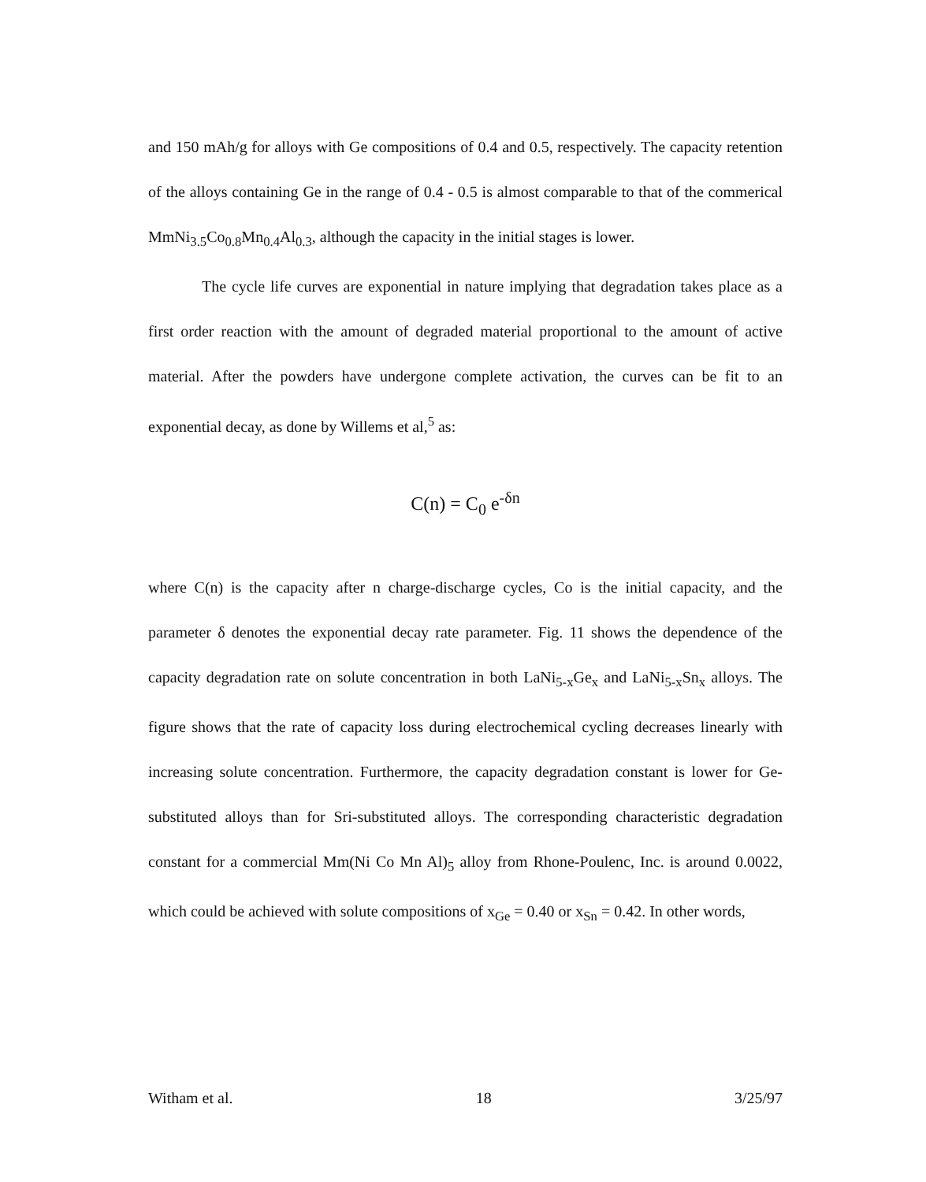and 150 mAh/g for alloys with Ge compositions of 0.4 and 0.5, respectively. The capacity retention of the alloys containing Ge in the range of 0.4 - 0.5 is almost comparable to that of the commerical MmNi<sub>3.5</sub>Co<sub>0.8</sub>Mn<sub>0.4</sub>Al<sub>0.3</sub>, although the capacity in the initial stages is lower.
The cycle life curves are exponential in nature implying that degradation takes place as a first order reaction with the amount of degraded material proportional to the amount of active material. After the powders have undergone complete activation, the curves can be fit to an exponential decay, as done by Willems et al,<sup>5</sup> as:
C(n) = C<sub>0</sub> e<sup>-δn</sup>
where C(n) is the capacity after n charge-discharge cycles, Co is the initial capacity, and the parameter δ denotes the exponential decay rate parameter. Fig. 11 shows the dependence of the capacity degradation rate on solute concentration in both LaNi<sub>5-x</sub>Ge<sub>x</sub> and LaNi<sub>5-x</sub>Sn<sub>x</sub> alloys. The figure shows that the rate of capacity loss during electrochemical cycling decreases linearly with increasing solute concentration. Furthermore, the capacity degradation constant is lower for Ge-substituted alloys than for Sri-substituted alloys. The corresponding characteristic degradation constant for a commercial Mm(Ni Co Mn Al)<sub>5</sub> alloy from Rhone-Poulenc, Inc. is around 0.0022, which could be achieved with solute compositions of x<sub>Ge</sub> = 0.40 or x<sub>Sn</sub> = 0.42. In other words,
Witham et al. 18 3/25/97